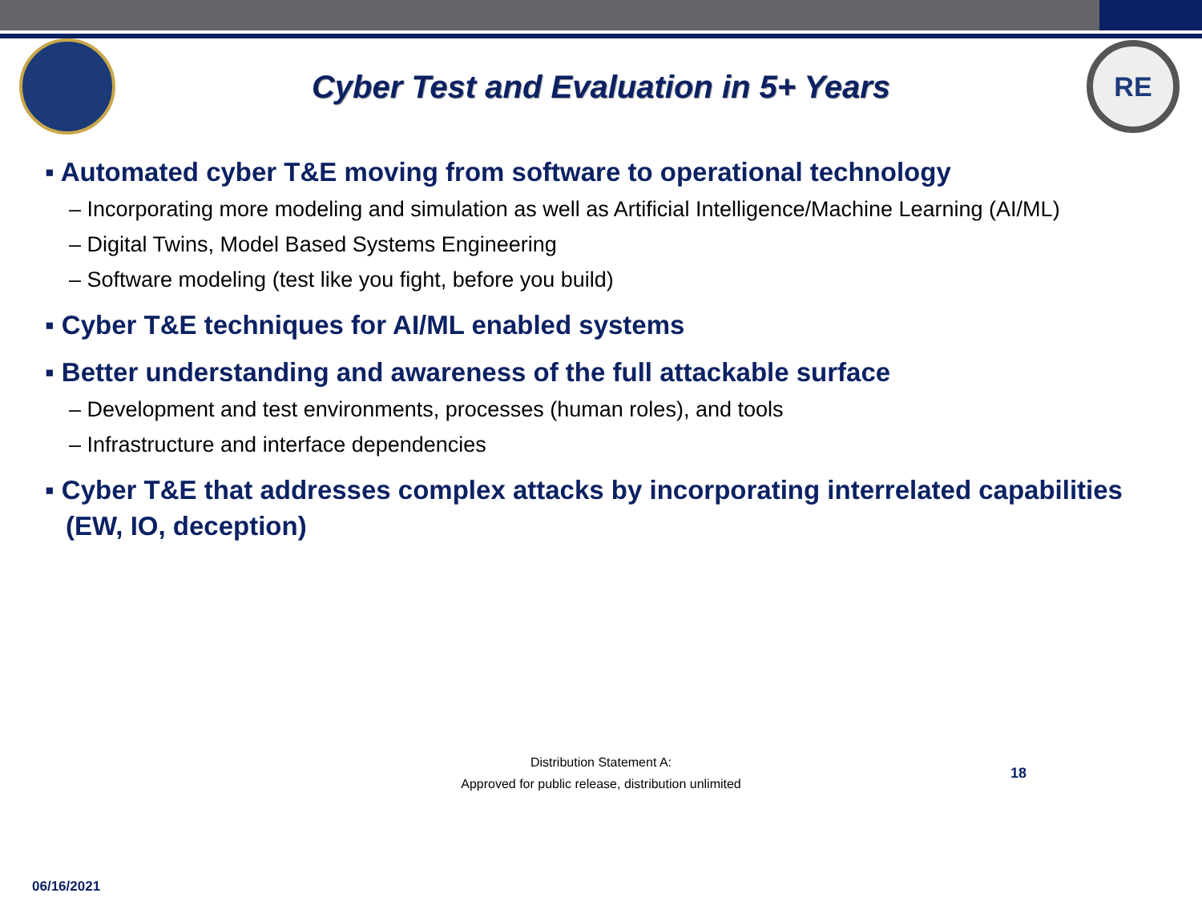Cyber Test and Evaluation in 5+ Years
RE
▪ Automated cyber T&E moving from software to operational technology
– Incorporating more modeling and simulation as well as Artificial Intelligence/Machine Learning (AI/ML)
– Digital Twins, Model Based Systems Engineering
– Software modeling (test like you fight, before you build)
▪ Cyber T&E techniques for AI/ML enabled systems
▪ Better understanding and awareness of the full attackable surface
– Development and test environments, processes (human roles), and tools
– Infrastructure and interface dependencies
▪ Cyber T&E that addresses complex attacks by incorporating interrelated capabilities (EW, IO, deception)
Distribution Statement A:
Approved for public release, distribution unlimited
18
06/16/2021